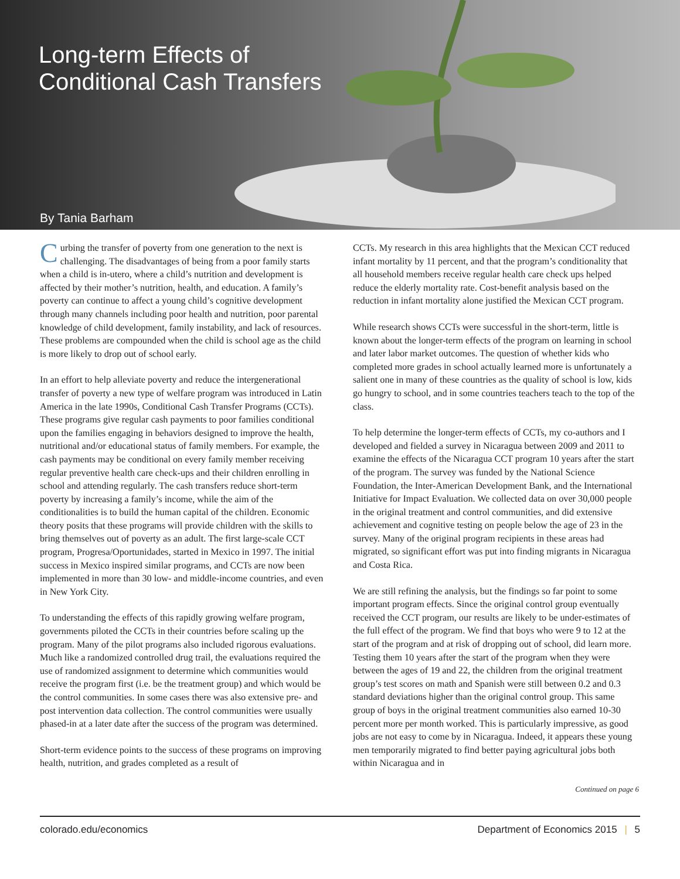Long-term Effects of
Conditional Cash Transfers
By Tania Barham
Curbing the transfer of poverty from one generation to the next is challenging. The disadvantages of being from a poor family starts when a child is in-utero, where a child’s nutrition and development is affected by their mother’s nutrition, health, and education. A family’s poverty can continue to affect a young child’s cognitive development through many channels including poor health and nutrition, poor parental knowledge of child development, family instability, and lack of resources. These problems are compounded when the child is school age as the child is more likely to drop out of school early.
In an effort to help alleviate poverty and reduce the intergenerational transfer of poverty a new type of welfare program was introduced in Latin America in the late 1990s, Conditional Cash Transfer Programs (CCTs). These programs give regular cash payments to poor families conditional upon the families engaging in behaviors designed to improve the health, nutritional and/or educational status of family members. For example, the cash payments may be conditional on every family member receiving regular preventive health care check-ups and their children enrolling in school and attending regularly. The cash transfers reduce short-term poverty by increasing a family’s income, while the aim of the conditionalities is to build the human capital of the children. Economic theory posits that these programs will provide children with the skills to bring themselves out of poverty as an adult. The first large-scale CCT program, Progresa/Oportunidades, started in Mexico in 1997. The initial success in Mexico inspired similar programs, and CCTs are now been implemented in more than 30 low- and middle-income countries, and even in New York City.
To understanding the effects of this rapidly growing welfare program, governments piloted the CCTs in their countries before scaling up the program. Many of the pilot programs also included rigorous evaluations. Much like a randomized controlled drug trail, the evaluations required the use of randomized assignment to determine which communities would receive the program first (i.e. be the treatment group) and which would be the control communities. In some cases there was also extensive pre- and post intervention data collection. The control communities were usually phased-in at a later date after the success of the program was determined.
Short-term evidence points to the success of these programs on improving health, nutrition, and grades completed as a result of
CCTs. My research in this area highlights that the Mexican CCT reduced infant mortality by 11 percent, and that the program’s conditionality that all household members receive regular health care check ups helped reduce the elderly mortality rate. Cost-benefit analysis based on the reduction in infant mortality alone justified the Mexican CCT program.
While research shows CCTs were successful in the short-term, little is known about the longer-term effects of the program on learning in school and later labor market outcomes. The question of whether kids who completed more grades in school actually learned more is unfortunately a salient one in many of these countries as the quality of school is low, kids go hungry to school, and in some countries teachers teach to the top of the class.
To help determine the longer-term effects of CCTs, my co-authors and I developed and fielded a survey in Nicaragua between 2009 and 2011 to examine the effects of the Nicaragua CCT program 10 years after the start of the program. The survey was funded by the National Science Foundation, the Inter-American Development Bank, and the International Initiative for Impact Evaluation. We collected data on over 30,000 people in the original treatment and control communities, and did extensive achievement and cognitive testing on people below the age of 23 in the survey. Many of the original program recipients in these areas had migrated, so significant effort was put into finding migrants in Nicaragua and Costa Rica.
We are still refining the analysis, but the findings so far point to some important program effects. Since the original control group eventually received the CCT program, our results are likely to be under-estimates of the full effect of the program. We find that boys who were 9 to 12 at the start of the program and at risk of dropping out of school, did learn more. Testing them 10 years after the start of the program when they were between the ages of 19 and 22, the children from the original treatment group’s test scores on math and Spanish were still between 0.2 and 0.3 standard deviations higher than the original control group. This same group of boys in the original treatment communities also earned 10-30 percent more per month worked. This is particularly impressive, as good jobs are not easy to come by in Nicaragua. Indeed, it appears these young men temporarily migrated to find better paying agricultural jobs both within Nicaragua and in
Continued on page 6
colorado.edu/economics Department of Economics 2015 | 5